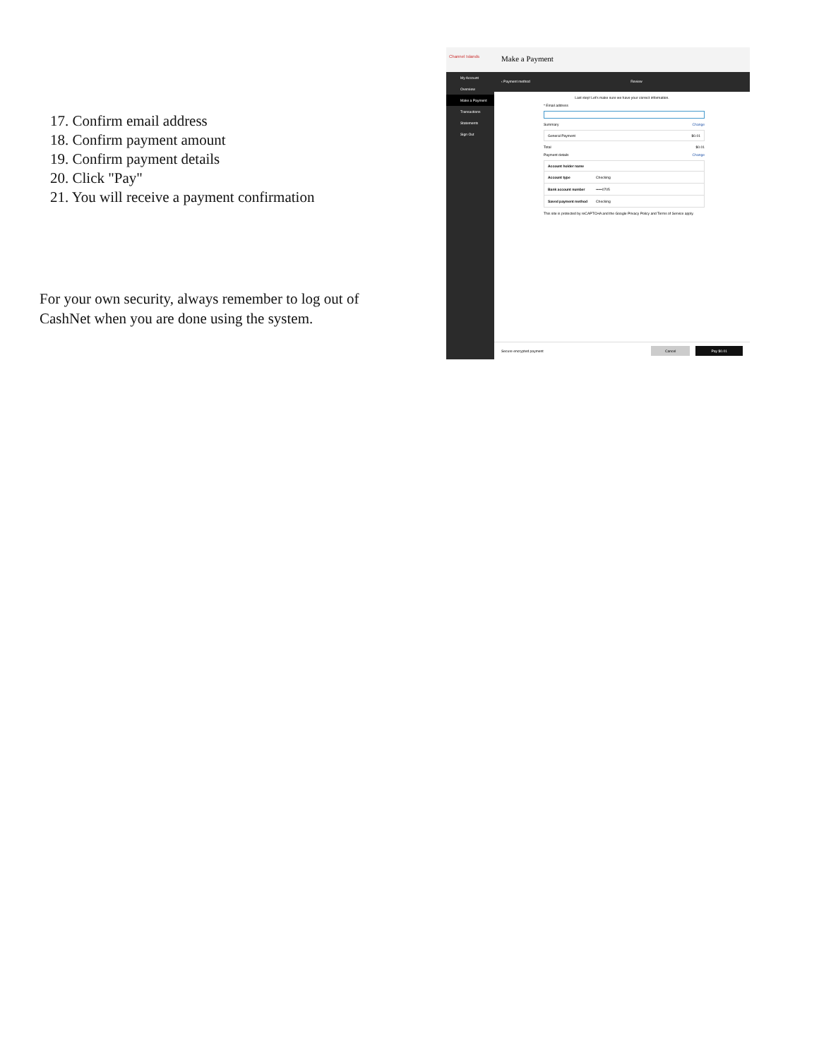17. Confirm email address
18. Confirm payment amount
19. Confirm payment details
20. Click "Pay"
21. You will receive a payment confirmation
For your own security, always remember to log out of CashNet when you are done using the system.
Channel Islands
My Account
Overview
Make a Payment
Transactions
Statements
Sign Out
Make a Payment
‹ Payment method Review
Last step! Let's make sure we have your correct information.
* Email address
Summary Change
General Payment $0.01
Total $0.01
Payment details Change
Account holder name
Account type Checking
Bank account number •••••0705
Saved payment method Checking
This site is protected by reCAPTCHA and the Google Privacy Policy and Terms of Service apply.
Secure encrypted payment Cancel Pay $0.01